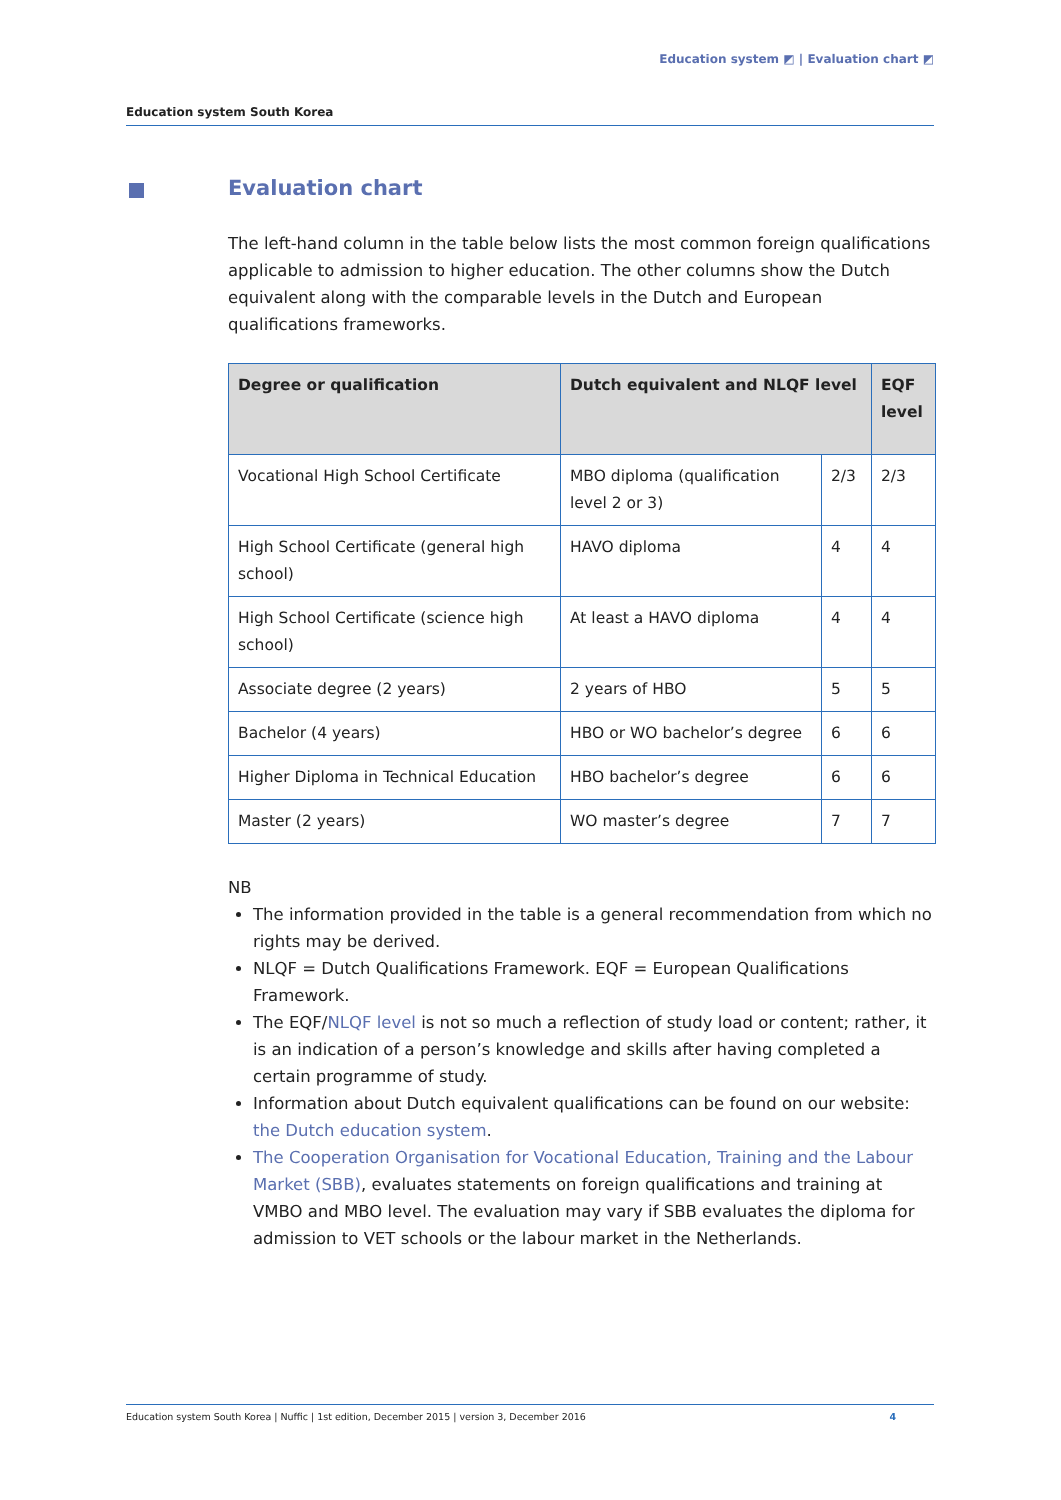Education system ◩ | Evaluation chart ◩
Education system South Korea
Evaluation chart
The left-hand column in the table below lists the most common foreign qualifications applicable to admission to higher education. The other columns show the Dutch equivalent along with the comparable levels in the Dutch and European qualifications frameworks.
| Degree or qualification | Dutch equivalent and NLQF level | | EQF level |
| --- | --- | --- | --- |
| Vocational High School Certificate | MBO diploma (qualification level 2 or 3) | 2/3 | 2/3 |
| High School Certificate (general high school) | HAVO diploma | 4 | 4 |
| High School Certificate (science high school) | At least a HAVO diploma | 4 | 4 |
| Associate degree (2 years) | 2 years of HBO | 5 | 5 |
| Bachelor (4 years) | HBO or WO bachelor’s degree | 6 | 6 |
| Higher Diploma in Technical Education | HBO bachelor’s degree | 6 | 6 |
| Master (2 years) | WO master’s degree | 7 | 7 |
NB
The information provided in the table is a general recommendation from which no rights may be derived.
NLQF = Dutch Qualifications Framework. EQF = European Qualifications Framework.
The EQF/NLQF level is not so much a reflection of study load or content; rather, it is an indication of a person’s knowledge and skills after having completed a certain programme of study.
Information about Dutch equivalent qualifications can be found on our website: the Dutch education system.
The Cooperation Organisation for Vocational Education, Training and the Labour Market (SBB), evaluates statements on foreign qualifications and training at VMBO and MBO level. The evaluation may vary if SBB evaluates the diploma for admission to VET schools or the labour market in the Netherlands.
Education system South Korea | Nuffic | 1st edition, December 2015 | version 3, December 2016 4